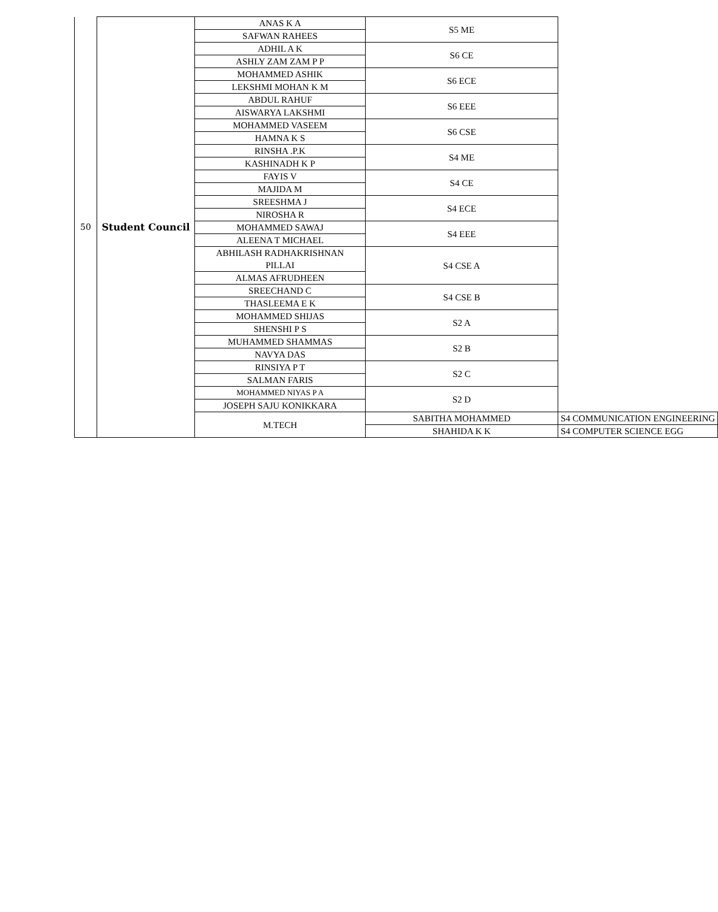| 50 | Student Council | ANAS K A | S5 ME | | |
| | | SAFWAN RAHEES | | | |
| | | ADHIL A K | S6 CE | | |
| | | ASHLY ZAM ZAM P P | | | |
| | | MOHAMMED ASHIK | S6 ECE | | |
| | | LEKSHMI MOHAN K M | | | |
| | | ABDUL RAHUF | S6 EEE | | |
| | | AISWARYA LAKSHMI | | | |
| | | MOHAMMED VASEEM | S6 CSE | | |
| | | HAMNA K S | | | |
| | | RINSHA .P.K | S4 ME | | |
| | | KASHINADH K P | | | |
| | | FAYIS V | S4 CE | | |
| | | MAJIDA M | | | |
| | | SREESHMA J | S4 ECE | | |
| | | NIROSHA R | | | |
| | | MOHAMMED SAWAJ | S4 EEE | | |
| | | ALEENA T MICHAEL | | | |
| | | ABHILASH RADHAKRISHNAN PILLAI | S4 CSE A | | |
| | | ALMAS AFRUDHEEN | | | |
| | | SREECHAND C | S4 CSE B | | |
| | | THASLEEMA E K | | | |
| | | MOHAMMED SHIJAS | S2 A | | |
| | | SHENSHI P S | | | |
| | | MUHAMMED SHAMMAS | S2 B | | |
| | | NAVYA DAS | | | |
| | | RINSIYA P T | S2 C | | |
| | | SALMAN FARIS | | | |
| | | MOHAMMED NIYAS P A | | S2 D | |
| | | JOSEPH SAJU KONIKKARA | | | |
| | | M.TECH | | SABITHA MOHAMMED | S4 COMMUNICATION ENGINEERING |
| | | | | SHAHIDA K K | S4 COMPUTER SCIENCE EGG |